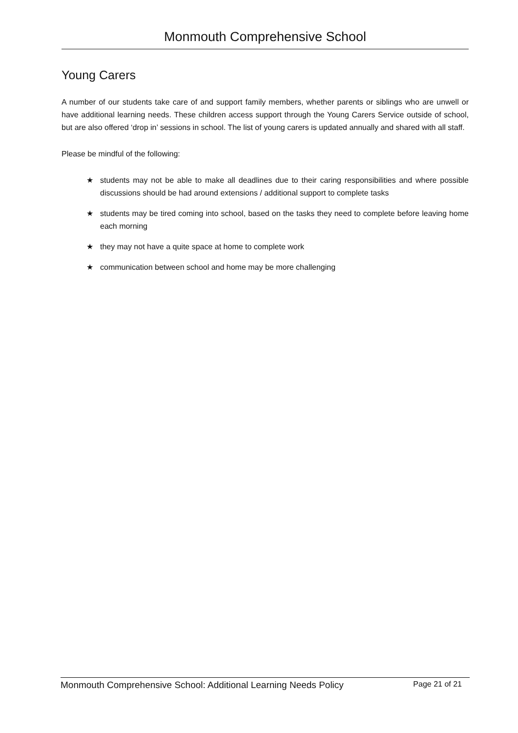Monmouth Comprehensive School
Young Carers
A number of our students take care of and support family members, whether parents or siblings who are unwell or have additional learning needs. These children access support through the Young Carers Service outside of school, but are also offered ‘drop in’ sessions in school. The list of young carers is updated annually and shared with all staff.
Please be mindful of the following:
★ students may not be able to make all deadlines due to their caring responsibilities and where possible discussions should be had around extensions / additional support to complete tasks
★ students may be tired coming into school, based on the tasks they need to complete before leaving home each morning
★ they may not have a quite space at home to complete work
★ communication between school and home may be more challenging
Monmouth Comprehensive School: Additional Learning Needs Policy Page 21 of 21